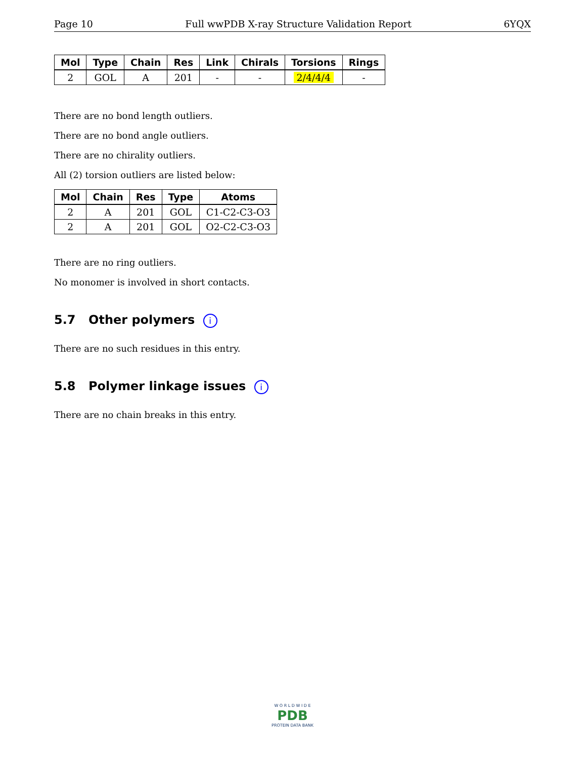Page 10 Full wwPDB X-ray Structure Validation Report 6YQX
| Mol | Type | Chain | Res | Link | Chirals | Torsions | Rings |
| --- | --- | --- | --- | --- | --- | --- | --- |
| 2 | GOL | A | 201 | - | - | 2/4/4/4 | - |
There are no bond length outliers.
There are no bond angle outliers.
There are no chirality outliers.
All (2) torsion outliers are listed below:
| Mol | Chain | Res | Type | Atoms |
| --- | --- | --- | --- | --- |
| 2 | A | 201 | GOL | C1-C2-C3-O3 |
| 2 | A | 201 | GOL | O2-C2-C3-O3 |
There are no ring outliers.
No monomer is involved in short contacts.
5.7 Other polymers i
There are no such residues in this entry.
5.8 Polymer linkage issues i
There are no chain breaks in this entry.
W O R L D W I D E
PDB
PROTEIN DATA BANK